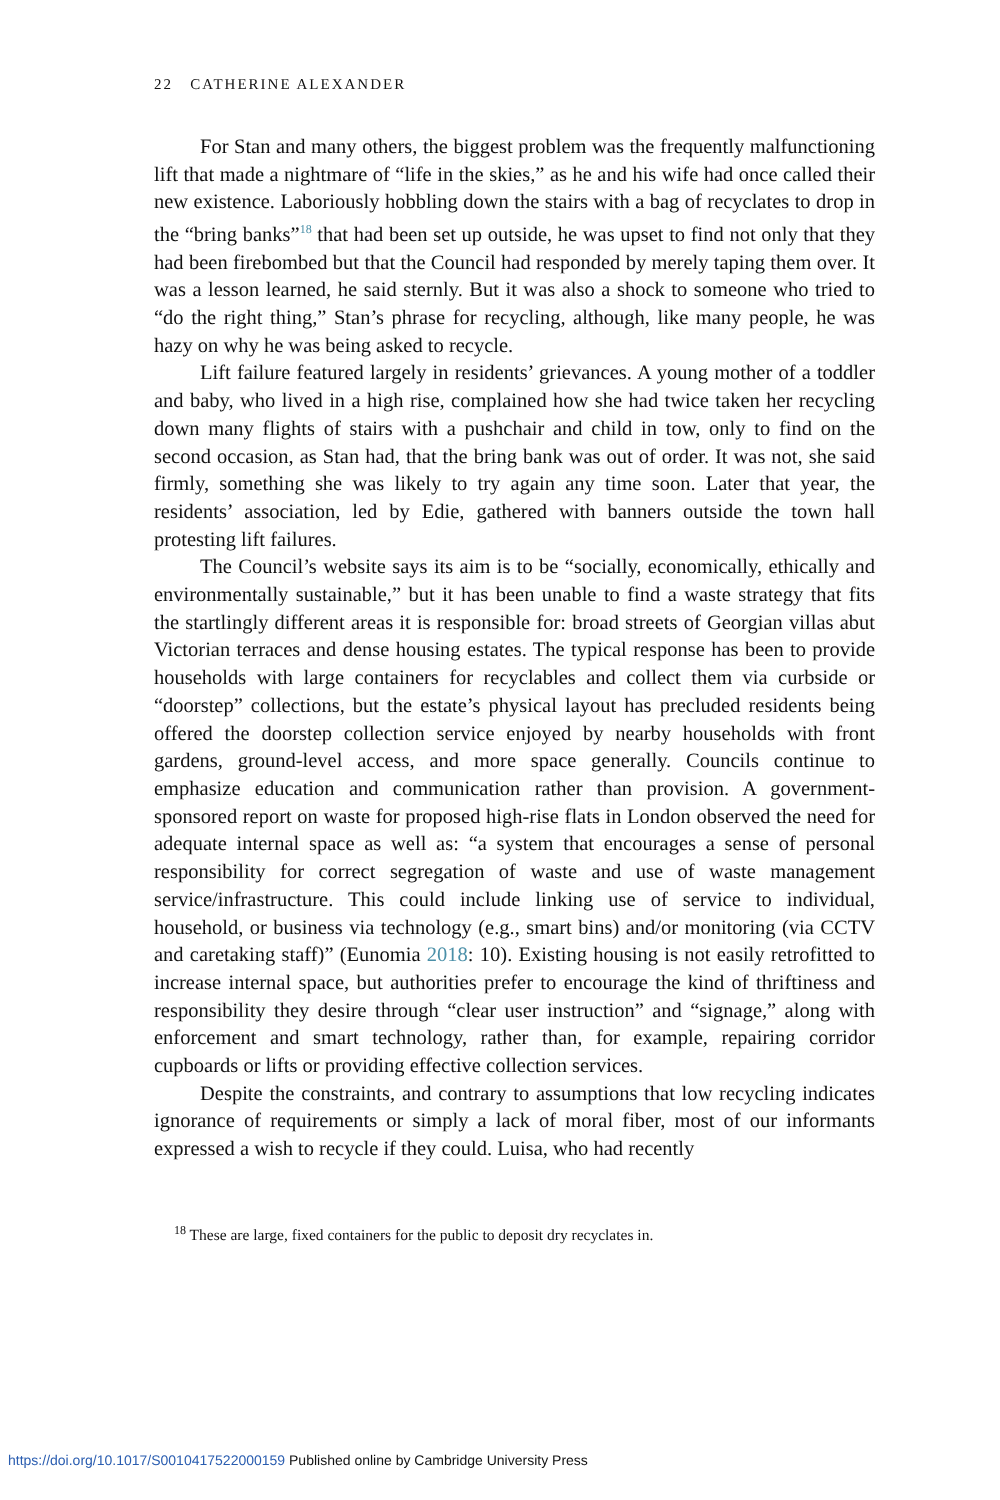22 CATHERINE ALEXANDER
For Stan and many others, the biggest problem was the frequently malfunctioning lift that made a nightmare of “life in the skies,” as he and his wife had once called their new existence. Laboriously hobbling down the stairs with a bag of recyclates to drop in the “bring banks”<sup>18</sup> that had been set up outside, he was upset to find not only that they had been firebombed but that the Council had responded by merely taping them over. It was a lesson learned, he said sternly. But it was also a shock to someone who tried to “do the right thing,” Stan’s phrase for recycling, although, like many people, he was hazy on why he was being asked to recycle.
Lift failure featured largely in residents’ grievances. A young mother of a toddler and baby, who lived in a high rise, complained how she had twice taken her recycling down many flights of stairs with a pushchair and child in tow, only to find on the second occasion, as Stan had, that the bring bank was out of order. It was not, she said firmly, something she was likely to try again any time soon. Later that year, the residents’ association, led by Edie, gathered with banners outside the town hall protesting lift failures.
The Council’s website says its aim is to be “socially, economically, ethically and environmentally sustainable,” but it has been unable to find a waste strategy that fits the startlingly different areas it is responsible for: broad streets of Georgian villas abut Victorian terraces and dense housing estates. The typical response has been to provide households with large containers for recyclables and collect them via curbside or “doorstep” collections, but the estate’s physical layout has precluded residents being offered the doorstep collection service enjoyed by nearby households with front gardens, ground-level access, and more space generally. Councils continue to emphasize education and communication rather than provision. A government-sponsored report on waste for proposed high-rise flats in London observed the need for adequate internal space as well as: “a system that encourages a sense of personal responsibility for correct segregation of waste and use of waste management service/infrastructure. This could include linking use of service to individual, household, or business via technology (e.g., smart bins) and/or monitoring (via CCTV and caretaking staff)” (Eunomia 2018: 10). Existing housing is not easily retrofitted to increase internal space, but authorities prefer to encourage the kind of thriftiness and responsibility they desire through “clear user instruction” and “signage,” along with enforcement and smart technology, rather than, for example, repairing corridor cupboards or lifts or providing effective collection services.
Despite the constraints, and contrary to assumptions that low recycling indicates ignorance of requirements or simply a lack of moral fiber, most of our informants expressed a wish to recycle if they could. Luisa, who had recently
<sup>18</sup> These are large, fixed containers for the public to deposit dry recyclates in.
https://doi.org/10.1017/S0010417522000159 Published online by Cambridge University Press